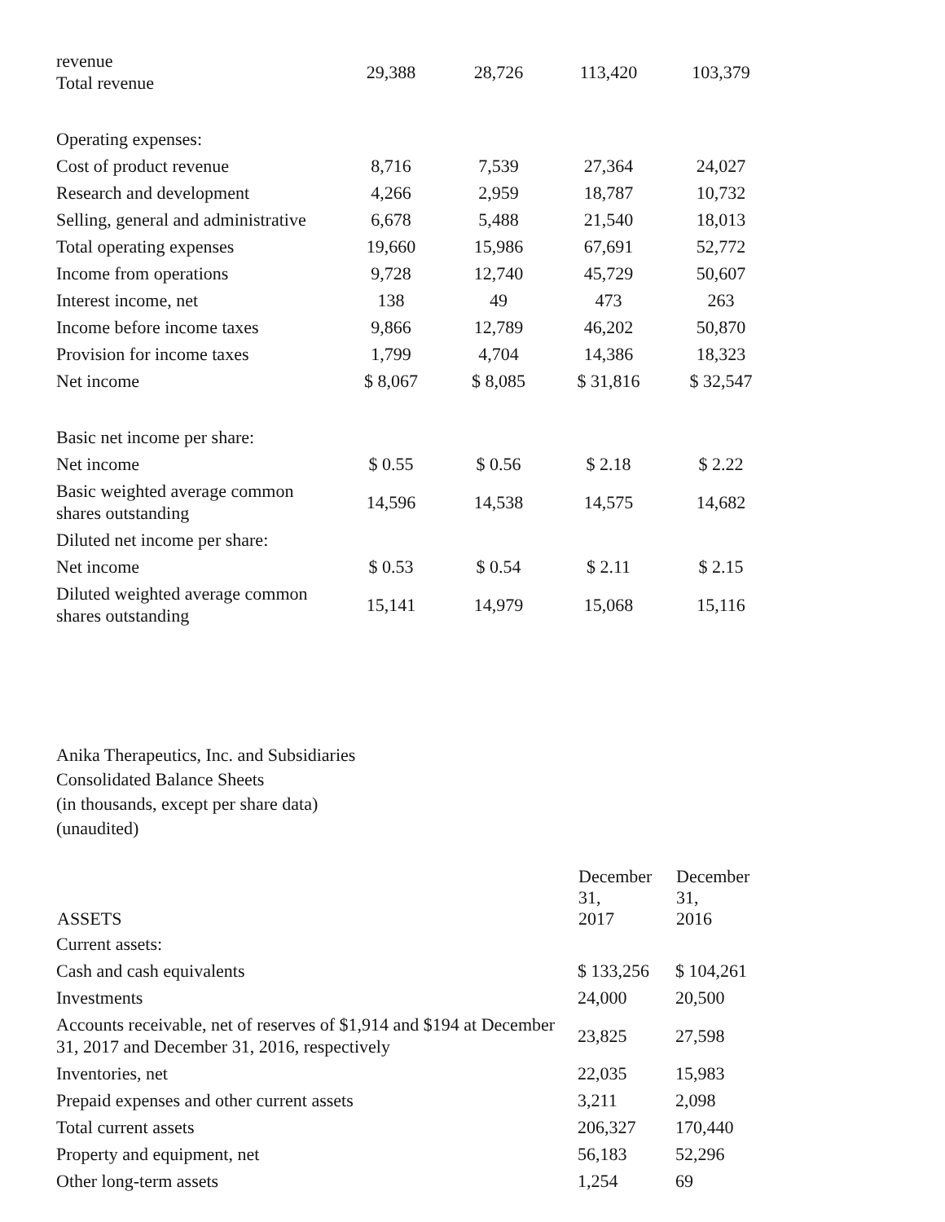| revenue Total revenue | 29,388 | 28,726 | 113,420 | 103,379 |
| Operating expenses: | | | | |
| Cost of product revenue | 8,716 | 7,539 | 27,364 | 24,027 |
| Research and development | 4,266 | 2,959 | 18,787 | 10,732 |
| Selling, general and administrative | 6,678 | 5,488 | 21,540 | 18,013 |
| Total operating expenses | 19,660 | 15,986 | 67,691 | 52,772 |
| Income from operations | 9,728 | 12,740 | 45,729 | 50,607 |
| Interest income, net | 138 | 49 | 473 | 263 |
| Income before income taxes | 9,866 | 12,789 | 46,202 | 50,870 |
| Provision for income taxes | 1,799 | 4,704 | 14,386 | 18,323 |
| Net income | $ 8,067 | $ 8,085 | $ 31,816 | $ 32,547 |
| Basic net income per share: | | | | |
| Net income | $ 0.55 | $ 0.56 | $ 2.18 | $ 2.22 |
| Basic weighted average common shares outstanding | 14,596 | 14,538 | 14,575 | 14,682 |
| Diluted net income per share: | | | | |
| Net income | $ 0.53 | $ 0.54 | $ 2.11 | $ 2.15 |
| Diluted weighted average common shares outstanding | 15,141 | 14,979 | 15,068 | 15,116 |
Anika Therapeutics, Inc. and Subsidiaries
Consolidated Balance Sheets
(in thousands, except per share data)
(unaudited)
| ASSETS | December 31, 2017 | December 31, 2016 |
| --- | --- | --- |
| Current assets: | | |
| Cash and cash equivalents | $ 133,256 | $ 104,261 |
| Investments | 24,000 | 20,500 |
| Accounts receivable, net of reserves of $1,914 and $194 at December 31, 2017 and December 31, 2016, respectively | 23,825 | 27,598 |
| Inventories, net | 22,035 | 15,983 |
| Prepaid expenses and other current assets | 3,211 | 2,098 |
| Total current assets | 206,327 | 170,440 |
| Property and equipment, net | 56,183 | 52,296 |
| Other long-term assets | 1,254 | 69 |